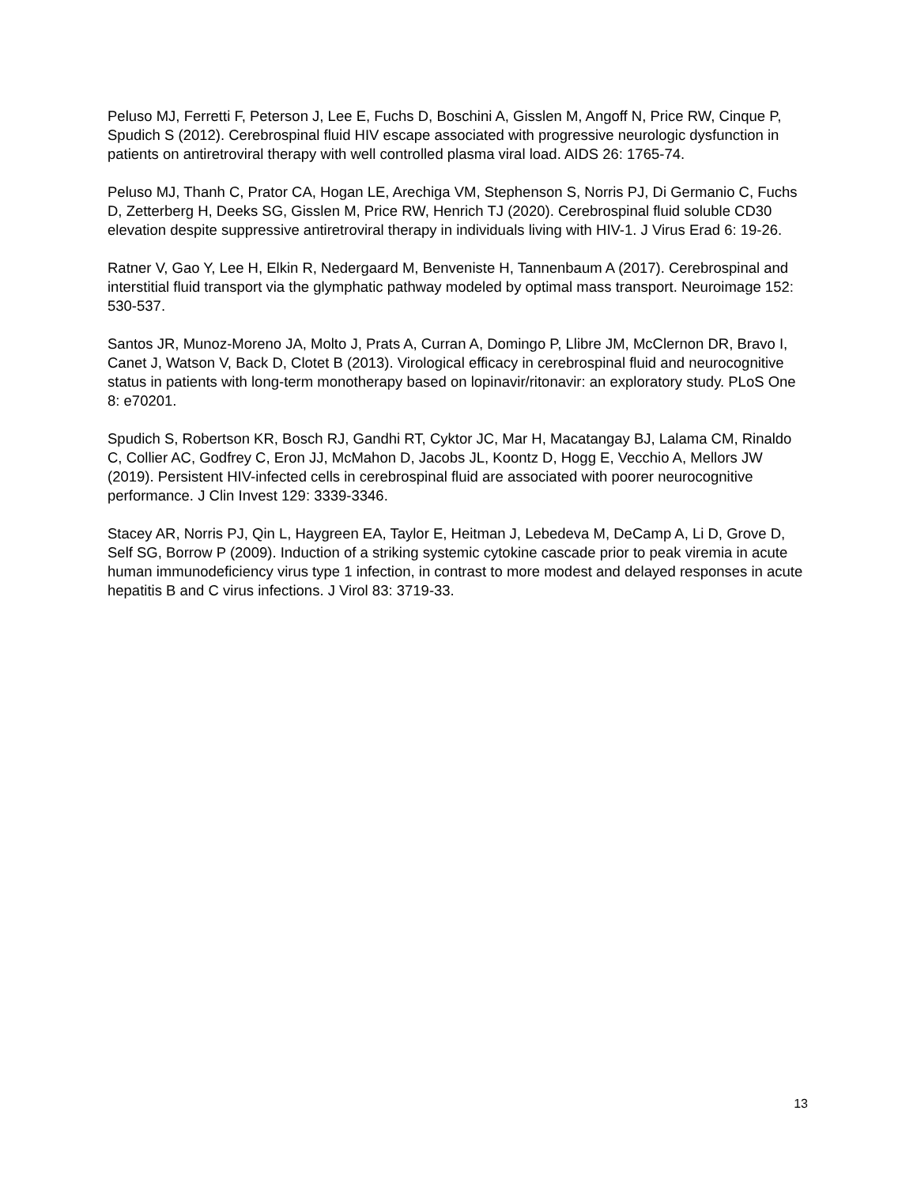Peluso MJ, Ferretti F, Peterson J, Lee E, Fuchs D, Boschini A, Gisslen M, Angoff N, Price RW, Cinque P, Spudich S (2012). Cerebrospinal fluid HIV escape associated with progressive neurologic dysfunction in patients on antiretroviral therapy with well controlled plasma viral load. AIDS 26: 1765-74.
Peluso MJ, Thanh C, Prator CA, Hogan LE, Arechiga VM, Stephenson S, Norris PJ, Di Germanio C, Fuchs D, Zetterberg H, Deeks SG, Gisslen M, Price RW, Henrich TJ (2020). Cerebrospinal fluid soluble CD30 elevation despite suppressive antiretroviral therapy in individuals living with HIV-1. J Virus Erad 6: 19-26.
Ratner V, Gao Y, Lee H, Elkin R, Nedergaard M, Benveniste H, Tannenbaum A (2017). Cerebrospinal and interstitial fluid transport via the glymphatic pathway modeled by optimal mass transport. Neuroimage 152: 530-537.
Santos JR, Munoz-Moreno JA, Molto J, Prats A, Curran A, Domingo P, Llibre JM, McClernon DR, Bravo I, Canet J, Watson V, Back D, Clotet B (2013). Virological efficacy in cerebrospinal fluid and neurocognitive status in patients with long-term monotherapy based on lopinavir/ritonavir: an exploratory study. PLoS One 8: e70201.
Spudich S, Robertson KR, Bosch RJ, Gandhi RT, Cyktor JC, Mar H, Macatangay BJ, Lalama CM, Rinaldo C, Collier AC, Godfrey C, Eron JJ, McMahon D, Jacobs JL, Koontz D, Hogg E, Vecchio A, Mellors JW (2019). Persistent HIV-infected cells in cerebrospinal fluid are associated with poorer neurocognitive performance. J Clin Invest 129: 3339-3346.
Stacey AR, Norris PJ, Qin L, Haygreen EA, Taylor E, Heitman J, Lebedeva M, DeCamp A, Li D, Grove D, Self SG, Borrow P (2009). Induction of a striking systemic cytokine cascade prior to peak viremia in acute human immunodeficiency virus type 1 infection, in contrast to more modest and delayed responses in acute hepatitis B and C virus infections. J Virol 83: 3719-33.
13